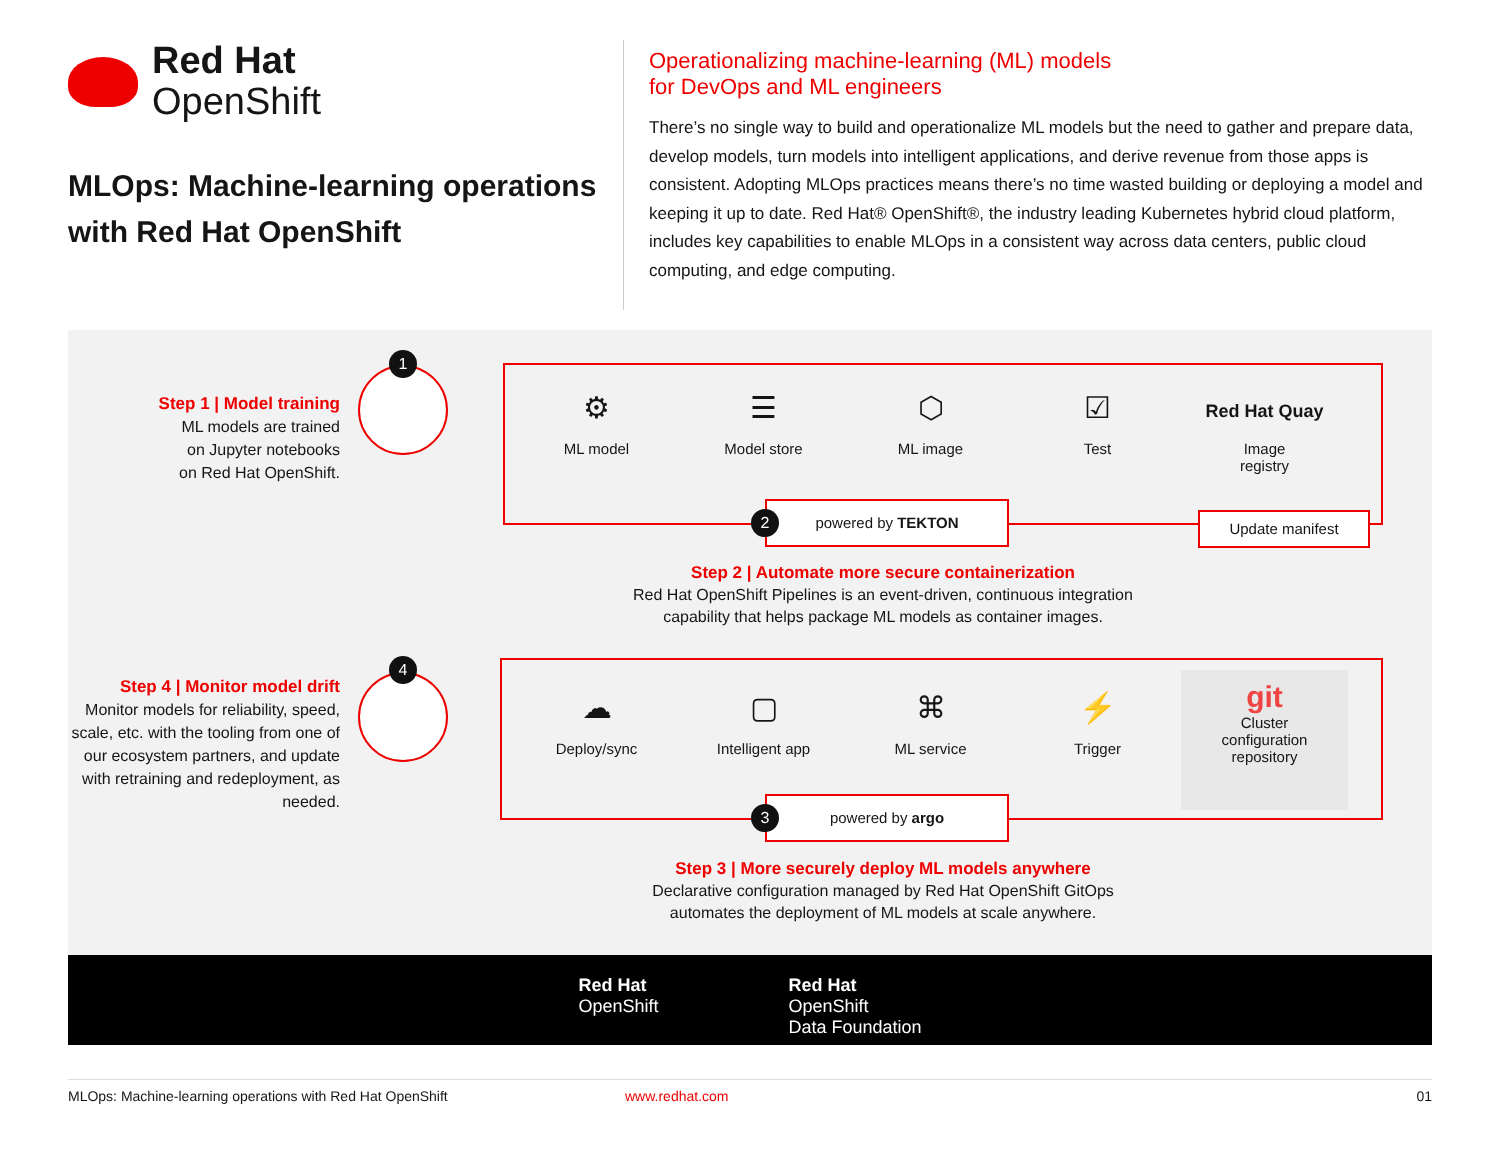Red Hat
OpenShift
MLOps: Machine-learning operations with Red Hat OpenShift
Operationalizing machine-learning (ML) models
for DevOps and ML engineers
There’s no single way to build and operationalize ML models but the need to gather and prepare data, develop models, turn models into intelligent applications, and derive revenue from those apps is consistent. Adopting MLOps practices means there’s no time wasted building or deploying a model and keeping it up to date. Red Hat® OpenShift®, the industry leading Kubernetes hybrid cloud platform, includes key capabilities to enable MLOps in a consistent way across data centers, public cloud computing, and edge computing.
Step 1 | Model training
ML models are trained
on Jupyter notebooks
on Red Hat OpenShift.
1
⚙
ML model
☰
Model store
⬡
ML image
☑
Test
Red Hat Quay
Image
registry
powered by TEKTON
2 Update manifest
Step 2 | Automate more secure containerization
Red Hat OpenShift Pipelines is an event-driven, continuous integration
capability that helps package ML models as container images.
Step 4 | Monitor model drift
Monitor models for reliability, speed, scale, etc. with the tooling from one of our ecosystem partners, and update with retraining and redeployment, as needed.
4
☁
Deploy/sync
▢
Intelligent app
⌘
ML service
⚡
Trigger
git
Cluster
configuration
repository
powered by argo
3
Step 3 | More securely deploy ML models anywhere
Declarative configuration managed by Red Hat OpenShift GitOps
automates the deployment of ML models at scale anywhere.
Red Hat
OpenShift
Red Hat
OpenShift
Data Foundation
MLOps: Machine-learning operations with Red Hat OpenShift www.redhat.com 01